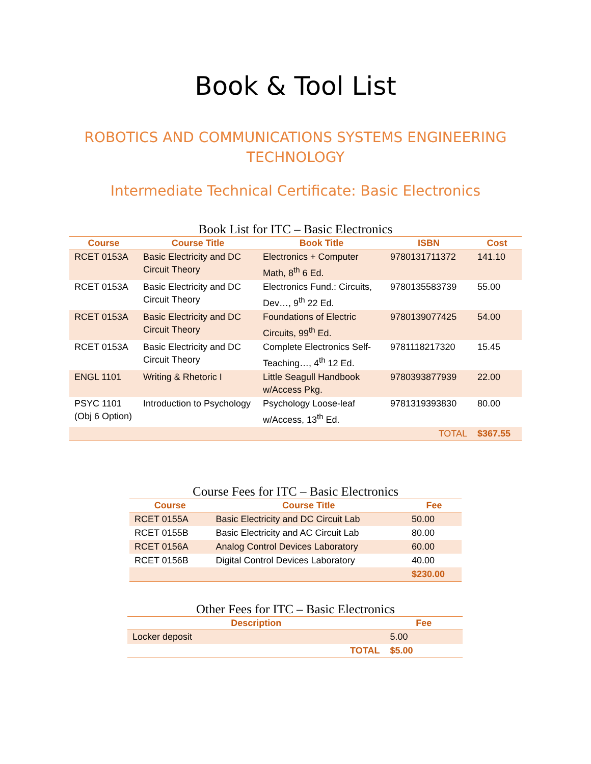Book & Tool List
ROBOTICS AND COMMUNICATIONS SYSTEMS ENGINEERING TECHNOLOGY
Intermediate Technical Certificate: Basic Electronics
Book List for ITC – Basic Electronics
| Course | Course Title | Book Title | ISBN | Cost |
| --- | --- | --- | --- | --- |
| RCET 0153A | Basic Electricity and DC Circuit Theory | Electronics + Computer Math, 8<sup>th</sup> 6 Ed. | 9780131711372 | 141.10 |
| RCET 0153A | Basic Electricity and DC Circuit Theory | Electronics Fund.: Circuits, Dev…, 9<sup>th</sup> 22 Ed. | 9780135583739 | 55.00 |
| RCET 0153A | Basic Electricity and DC Circuit Theory | Foundations of Electric Circuits, 99<sup>th</sup> Ed. | 9780139077425 | 54.00 |
| RCET 0153A | Basic Electricity and DC Circuit Theory | Complete Electronics Self-Teaching…, 4<sup>th</sup> 12 Ed. | 9781118217320 | 15.45 |
| ENGL 1101 | Writing & Rhetoric I | Little Seagull Handbook w/Access Pkg. | 9780393877939 | 22.00 |
| PSYC 1101 (Obj 6 Option) | Introduction to Psychology | Psychology Loose-leaf w/Access, 13<sup>th</sup> Ed. | 9781319393830 | 80.00 |
| | | | TOTAL | $367.55 |
Course Fees for ITC – Basic Electronics
| Course | Course Title | Fee |
| --- | --- | --- |
| RCET 0155A | Basic Electricity and DC Circuit Lab | 50.00 |
| RCET 0155B | Basic Electricity and AC Circuit Lab | 80.00 |
| RCET 0156A | Analog Control Devices Laboratory | 60.00 |
| RCET 0156B | Digital Control Devices Laboratory | 40.00 |
| | | $230.00 |
Other Fees for ITC – Basic Electronics
| Description | | Fee |
| --- | --- | --- |
| Locker deposit | | 5.00 |
| | TOTAL | $5.00 |